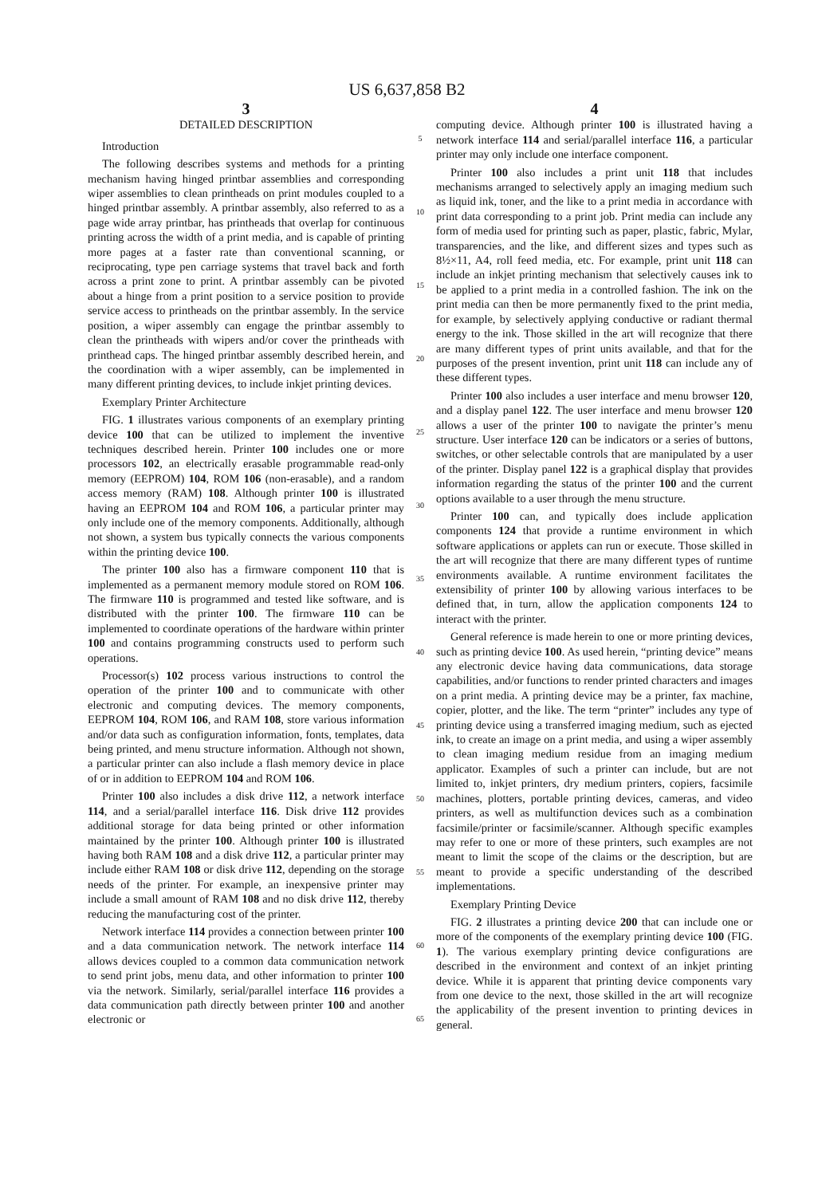US 6,637,858 B2
3
DETAILED DESCRIPTION
Introduction
The following describes systems and methods for a printing mechanism having hinged printbar assemblies and corresponding wiper assemblies to clean printheads on print modules coupled to a hinged printbar assembly. A printbar assembly, also referred to as a page wide array printbar, has printheads that overlap for continuous printing across the width of a print media, and is capable of printing more pages at a faster rate than conventional scanning, or reciprocating, type pen carriage systems that travel back and forth across a print zone to print. A printbar assembly can be pivoted about a hinge from a print position to a service position to provide service access to printheads on the printbar assembly. In the service position, a wiper assembly can engage the printbar assembly to clean the printheads with wipers and/or cover the printheads with printhead caps. The hinged printbar assembly described herein, and the coordination with a wiper assembly, can be implemented in many different printing devices, to include inkjet printing devices.
Exemplary Printer Architecture
FIG. 1 illustrates various components of an exemplary printing device 100 that can be utilized to implement the inventive techniques described herein. Printer 100 includes one or more processors 102, an electrically erasable programmable read-only memory (EEPROM) 104, ROM 106 (non-erasable), and a random access memory (RAM) 108. Although printer 100 is illustrated having an EEPROM 104 and ROM 106, a particular printer may only include one of the memory components. Additionally, although not shown, a system bus typically connects the various components within the printing device 100.
The printer 100 also has a firmware component 110 that is implemented as a permanent memory module stored on ROM 106. The firmware 110 is programmed and tested like software, and is distributed with the printer 100. The firmware 110 can be implemented to coordinate operations of the hardware within printer 100 and contains programming constructs used to perform such operations.
Processor(s) 102 process various instructions to control the operation of the printer 100 and to communicate with other electronic and computing devices. The memory components, EEPROM 104, ROM 106, and RAM 108, store various information and/or data such as configuration information, fonts, templates, data being printed, and menu structure information. Although not shown, a particular printer can also include a flash memory device in place of or in addition to EEPROM 104 and ROM 106.
Printer 100 also includes a disk drive 112, a network interface 114, and a serial/parallel interface 116. Disk drive 112 provides additional storage for data being printed or other information maintained by the printer 100. Although printer 100 is illustrated having both RAM 108 and a disk drive 112, a particular printer may include either RAM 108 or disk drive 112, depending on the storage needs of the printer. For example, an inexpensive printer may include a small amount of RAM 108 and no disk drive 112, thereby reducing the manufacturing cost of the printer.
Network interface 114 provides a connection between printer 100 and a data communication network. The network interface 114 allows devices coupled to a common data communication network to send print jobs, menu data, and other information to printer 100 via the network. Similarly, serial/parallel interface 116 provides a data communication path directly between printer 100 and another electronic or
5
10
15
20
25
30
35
40
45
50
55
60
65
4
computing device. Although printer 100 is illustrated having a network interface 114 and serial/parallel interface 116, a particular printer may only include one interface component.
Printer 100 also includes a print unit 118 that includes mechanisms arranged to selectively apply an imaging medium such as liquid ink, toner, and the like to a print media in accordance with print data corresponding to a print job. Print media can include any form of media used for printing such as paper, plastic, fabric, Mylar, transparencies, and the like, and different sizes and types such as 8½×11, A4, roll feed media, etc. For example, print unit 118 can include an inkjet printing mechanism that selectively causes ink to be applied to a print media in a controlled fashion. The ink on the print media can then be more permanently fixed to the print media, for example, by selectively applying conductive or radiant thermal energy to the ink. Those skilled in the art will recognize that there are many different types of print units available, and that for the purposes of the present invention, print unit 118 can include any of these different types.
Printer 100 also includes a user interface and menu browser 120, and a display panel 122. The user interface and menu browser 120 allows a user of the printer 100 to navigate the printer’s menu structure. User interface 120 can be indicators or a series of buttons, switches, or other selectable controls that are manipulated by a user of the printer. Display panel 122 is a graphical display that provides information regarding the status of the printer 100 and the current options available to a user through the menu structure.
Printer 100 can, and typically does include application components 124 that provide a runtime environment in which software applications or applets can run or execute. Those skilled in the art will recognize that there are many different types of runtime environments available. A runtime environment facilitates the extensibility of printer 100 by allowing various interfaces to be defined that, in turn, allow the application components 124 to interact with the printer.
General reference is made herein to one or more printing devices, such as printing device 100. As used herein, “printing device” means any electronic device having data communications, data storage capabilities, and/or functions to render printed characters and images on a print media. A printing device may be a printer, fax machine, copier, plotter, and the like. The term “printer” includes any type of printing device using a transferred imaging medium, such as ejected ink, to create an image on a print media, and using a wiper assembly to clean imaging medium residue from an imaging medium applicator. Examples of such a printer can include, but are not limited to, inkjet printers, dry medium printers, copiers, facsimile machines, plotters, portable printing devices, cameras, and video printers, as well as multifunction devices such as a combination facsimile/printer or facsimile/scanner. Although specific examples may refer to one or more of these printers, such examples are not meant to limit the scope of the claims or the description, but are meant to provide a specific understanding of the described implementations.
Exemplary Printing Device
FIG. 2 illustrates a printing device 200 that can include one or more of the components of the exemplary printing device 100 (FIG. 1). The various exemplary printing device configurations are described in the environment and context of an inkjet printing device. While it is apparent that printing device components vary from one device to the next, those skilled in the art will recognize the applicability of the present invention to printing devices in general.